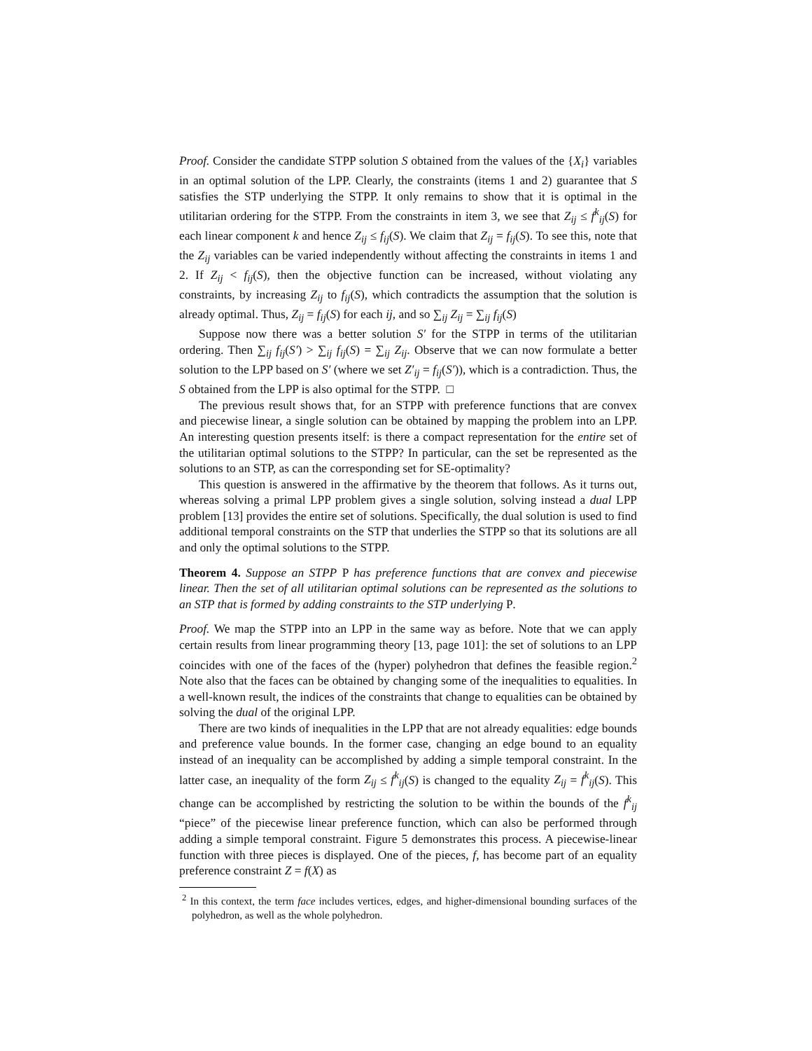Proof. Consider the candidate STPP solution S obtained from the values of the {X<sub>i</sub>} variables in an optimal solution of the LPP. Clearly, the constraints (items 1 and 2) guarantee that S satisfies the STP underlying the STPP. It only remains to show that it is optimal in the utilitarian ordering for the STPP. From the constraints in item 3, we see that Z<sub>ij</sub> ≤ f<sup>k</sup><sub>ij</sub>(S) for each linear component k and hence Z<sub>ij</sub> ≤ f<sub>ij</sub>(S). We claim that Z<sub>ij</sub> = f<sub>ij</sub>(S). To see this, note that the Z<sub>ij</sub> variables can be varied independently without affecting the constraints in items 1 and 2. If Z<sub>ij</sub> < f<sub>ij</sub>(S), then the objective function can be increased, without violating any constraints, by increasing Z<sub>ij</sub> to f<sub>ij</sub>(S), which contradicts the assumption that the solution is already optimal. Thus, Z<sub>ij</sub> = f<sub>ij</sub>(S) for each ij, and so ∑<sub>ij</sub> Z<sub>ij</sub> = ∑<sub>ij</sub> f<sub>ij</sub>(S)
Suppose now there was a better solution S′ for the STPP in terms of the utilitarian ordering. Then ∑<sub>ij</sub> f<sub>ij</sub>(S′) > ∑<sub>ij</sub> f<sub>ij</sub>(S) = ∑<sub>ij</sub> Z<sub>ij</sub>. Observe that we can now formulate a better solution to the LPP based on S′ (where we set Z′<sub>ij</sub> = f<sub>ij</sub>(S′)), which is a contradiction. Thus, the S obtained from the LPP is also optimal for the STPP. □
The previous result shows that, for an STPP with preference functions that are convex and piecewise linear, a single solution can be obtained by mapping the problem into an LPP. An interesting question presents itself: is there a compact representation for the entire set of the utilitarian optimal solutions to the STPP? In particular, can the set be represented as the solutions to an STP, as can the corresponding set for SE-optimality?
This question is answered in the affirmative by the theorem that follows. As it turns out, whereas solving a primal LPP problem gives a single solution, solving instead a dual LPP problem [13] provides the entire set of solutions. Specifically, the dual solution is used to find additional temporal constraints on the STP that underlies the STPP so that its solutions are all and only the optimal solutions to the STPP.
Theorem 4. Suppose an STPP P has preference functions that are convex and piecewise linear. Then the set of all utilitarian optimal solutions can be represented as the solutions to an STP that is formed by adding constraints to the STP underlying P.
Proof. We map the STPP into an LPP in the same way as before. Note that we can apply certain results from linear programming theory [13, page 101]: the set of solutions to an LPP coincides with one of the faces of the (hyper) polyhedron that defines the feasible region.<sup>2</sup> Note also that the faces can be obtained by changing some of the inequalities to equalities. In a well-known result, the indices of the constraints that change to equalities can be obtained by solving the dual of the original LPP.
There are two kinds of inequalities in the LPP that are not already equalities: edge bounds and preference value bounds. In the former case, changing an edge bound to an equality instead of an inequality can be accomplished by adding a simple temporal constraint. In the latter case, an inequality of the form Z<sub>ij</sub> ≤ f<sup>k</sup><sub>ij</sub>(S) is changed to the equality Z<sub>ij</sub> = f<sup>k</sup><sub>ij</sub>(S). This change can be accomplished by restricting the solution to be within the bounds of the f<sup>k</sup><sub>ij</sub> “piece” of the piecewise linear preference function, which can also be performed through adding a simple temporal constraint. Figure 5 demonstrates this process. A piecewise-linear function with three pieces is displayed. One of the pieces, f, has become part of an equality preference constraint Z = f(X) as
<sup>2</sup> In this context, the term face includes vertices, edges, and higher-dimensional bounding surfaces of the polyhedron, as well as the whole polyhedron.